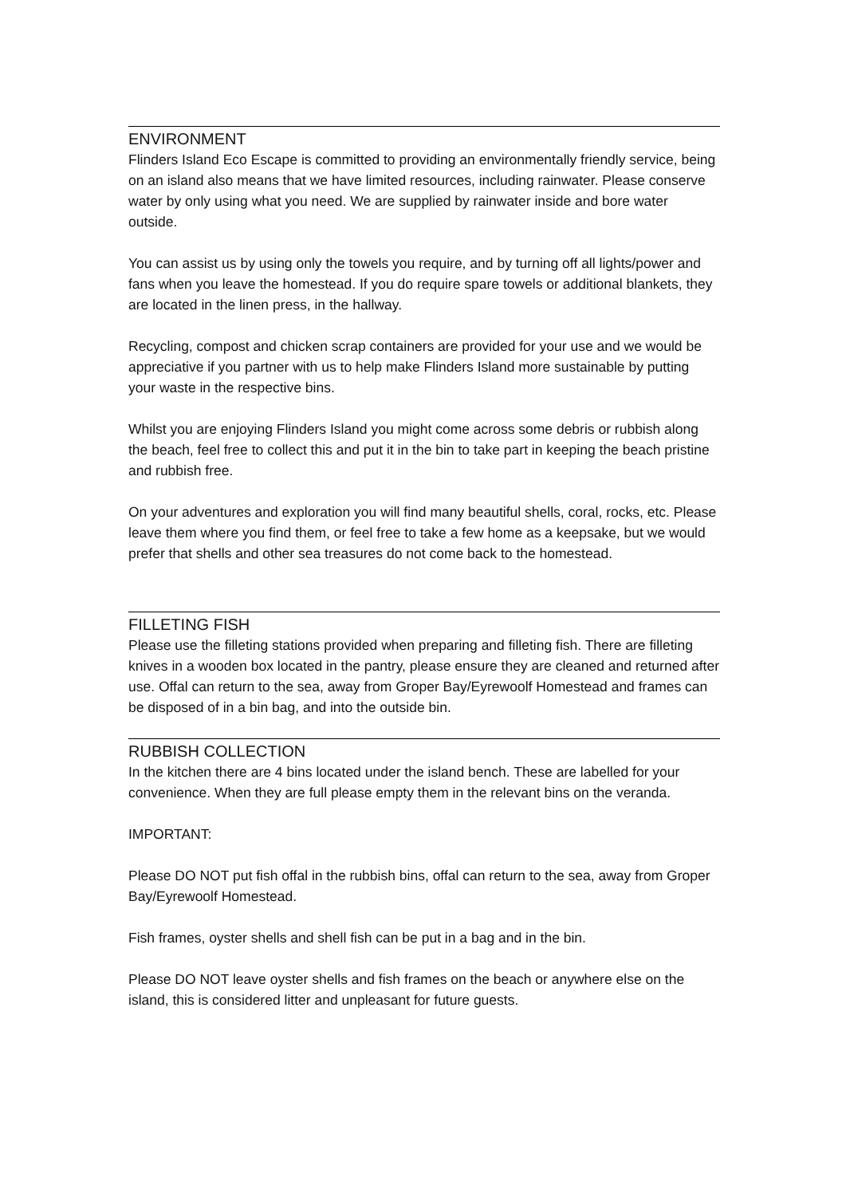ENVIRONMENT
Flinders Island Eco Escape is committed to providing an environmentally friendly service, being on an island also means that we have limited resources, including rainwater. Please conserve water by only using what you need. We are supplied by rainwater inside and bore water outside.
You can assist us by using only the towels you require, and by turning off all lights/power and fans when you leave the homestead. If you do require spare towels or additional blankets, they are located in the linen press, in the hallway.
Recycling, compost and chicken scrap containers are provided for your use and we would be appreciative if you partner with us to help make Flinders Island more sustainable by putting your waste in the respective bins.
Whilst you are enjoying Flinders Island you might come across some debris or rubbish along the beach, feel free to collect this and put it in the bin to take part in keeping the beach pristine and rubbish free.
On your adventures and exploration you will find many beautiful shells, coral, rocks, etc. Please leave them where you find them, or feel free to take a few home as a keepsake, but we would prefer that shells and other sea treasures do not come back to the homestead.
FILLETING FISH
Please use the filleting stations provided when preparing and filleting fish. There are filleting knives in a wooden box located in the pantry, please ensure they are cleaned and returned after use. Offal can return to the sea, away from Groper Bay/Eyrewoolf Homestead and frames can be disposed of in a bin bag, and into the outside bin.
RUBBISH COLLECTION
In the kitchen there are 4 bins located under the island bench. These are labelled for your convenience. When they are full please empty them in the relevant bins on the veranda.
IMPORTANT:
Please DO NOT put fish offal in the rubbish bins, offal can return to the sea, away from Groper Bay/Eyrewoolf Homestead.
Fish frames, oyster shells and shell fish can be put in a bag and in the bin.
Please DO NOT leave oyster shells and fish frames on the beach or anywhere else on the island, this is considered litter and unpleasant for future guests.